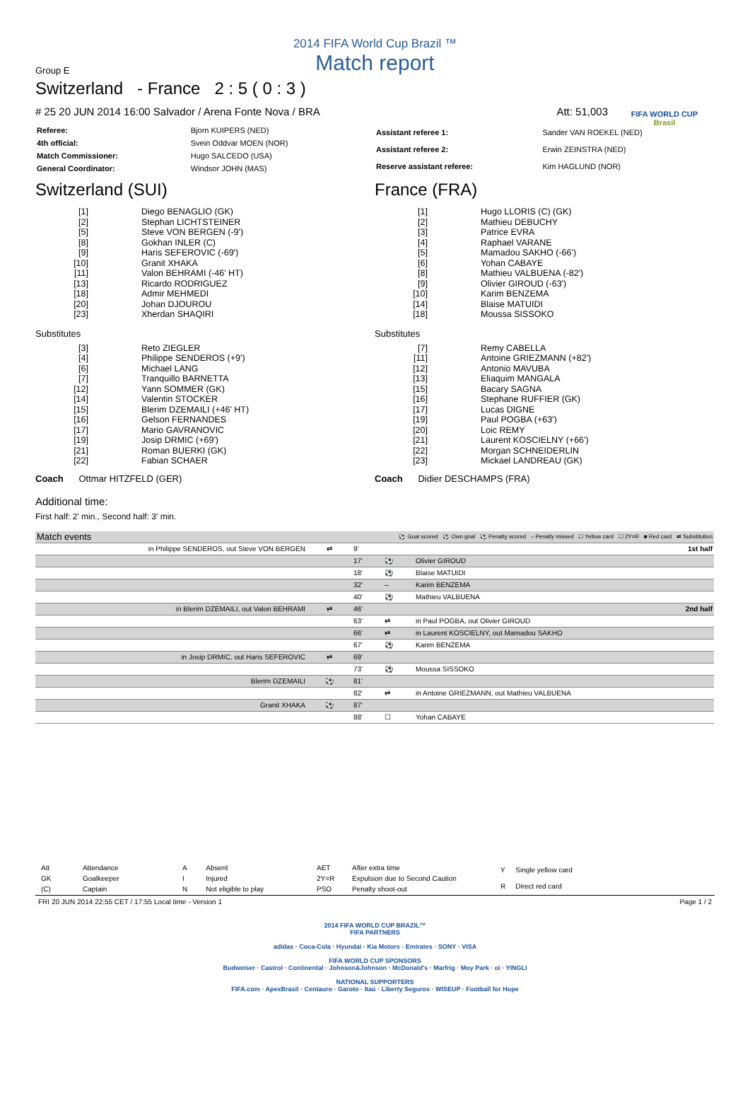FIFA WORLD CUP
Brasil
2014 FIFA World Cup Brazil ™
Match report
Group E
Switzerland - France 2 : 5 ( 0 : 3 )
# 25 20 JUN 2014 16:00 Salvador / Arena Fonte Nova / BRA Att: 51,003
| Referee: | Bjorn KUIPERS (NED) |
| 4th official: | Svein Oddvar MOEN (NOR) |
| Match Commissioner: | Hugo SALCEDO (USA) |
| General Coordinator: | Windsor JOHN (MAS) |
| Assistant referee 1: | Sander VAN ROEKEL (NED) |
| Assistant referee 2: | Erwin ZEINSTRA (NED) |
| Reserve assistant referee: | Kim HAGLUND (NOR) |
Switzerland (SUI)
| [1] | Diego BENAGLIO (GK) |
| [2] | Stephan LICHTSTEINER |
| [5] | Steve VON BERGEN (-9') |
| [8] | Gokhan INLER (C) |
| [9] | Haris SEFEROVIC (-69') |
| [10] | Granit XHAKA |
| [11] | Valon BEHRAMI (-46' HT) |
| [13] | Ricardo RODRIGUEZ |
| [18] | Admir MEHMEDI |
| [20] | Johan DJOUROU |
| [23] | Xherdan SHAQIRI |
Substitutes
| [3] | Reto ZIEGLER |
| [4] | Philippe SENDEROS (+9') |
| [6] | Michael LANG |
| [7] | Tranquillo BARNETTA |
| [12] | Yann SOMMER (GK) |
| [14] | Valentin STOCKER |
| [15] | Blerim DZEMAILI (+46' HT) |
| [16] | Gelson FERNANDES |
| [17] | Mario GAVRANOVIC |
| [19] | Josip DRMIC (+69') |
| [21] | Roman BUERKI (GK) |
| [22] | Fabian SCHAER |
Coach Ottmar HITZFELD (GER)
France (FRA)
| [1] | Hugo LLORIS (C) (GK) |
| [2] | Mathieu DEBUCHY |
| [3] | Patrice EVRA |
| [4] | Raphael VARANE |
| [5] | Mamadou SAKHO (-66') |
| [6] | Yohan CABAYE |
| [8] | Mathieu VALBUENA (-82') |
| [9] | Olivier GIROUD (-63') |
| [10] | Karim BENZEMA |
| [14] | Blaise MATUIDI |
| [18] | Moussa SISSOKO |
Substitutes
| [7] | Remy CABELLA |
| [11] | Antoine GRIEZMANN (+82') |
| [12] | Antonio MAVUBA |
| [13] | Eliaquim MANGALA |
| [15] | Bacary SAGNA |
| [16] | Stephane RUFFIER (GK) |
| [17] | Lucas DIGNE |
| [19] | Paul POGBA (+63') |
| [20] | Loic REMY |
| [21] | Laurent KOSCIELNY (+66') |
| [22] | Morgan SCHNEIDERLIN |
| [23] | Mickael LANDREAU (GK) |
Coach Didier DESCHAMPS (FRA)
Additional time:
First half: 2' min., Second half: 3' min.
| Match events | | ⚽ Goal scored ⚽ Own goal ⚽ Penalty scored – Penalty missed ☐ Yellow card ☐ 2Y=R ■ Red card ⇄ Substitution | | | |
| in Philippe SENDEROS, out Steve VON BERGEN | ⇄ | 9' | | | 1st half |
| | | 17' | ⚽ | Olivier GIROUD | |
| | | 18' | ⚽ | Blaise MATUIDI | |
| | | 32' | – | Karim BENZEMA | |
| | | 40' | ⚽ | Mathieu VALBUENA | |
| in Blerim DZEMAILI, out Valon BEHRAMI | ⇄ | 46' | | | 2nd half |
| | | 63' | ⇄ | in Paul POGBA, out Olivier GIROUD | |
| | | 66' | ⇄ | in Laurent KOSCIELNY, out Mamadou SAKHO | |
| | | 67' | ⚽ | Karim BENZEMA | |
| in Josip DRMIC, out Haris SEFEROVIC | ⇄ | 69' | | | |
| | | 73' | ⚽ | Moussa SISSOKO | |
| Blerim DZEMAILI | ⚽ | 81' | | | |
| | | 82' | ⇄ | in Antoine GRIEZMANN, out Mathieu VALBUENA | |
| Granit XHAKA | ⚽ | 87' | | | |
| | | 88' | ☐ | Yohan CABAYE | |
| Att | Attendance |
| GK | Goalkeeper |
| (C) | Captain |
| A | Absent |
| I | Injured |
| N | Not eligible to play |
| AET | After extra time |
| 2Y=R | Expulsion due to Second Caution |
| PSO | Penalty shoot-out |
| Y | Single yellow card |
| R | Direct red card |
FRI 20 JUN 2014 22:55 CET / 17:55 Local time - Version 1 Page 1 / 2
2014 FIFA WORLD CUP BRAZIL™
FIFA PARTNERS
adidas · Coca-Cola · Hyundai · Kia Motors · Emirates · SONY · VISA
FIFA WORLD CUP SPONSORS
Budweiser · Castrol · Continental · Johnson&Johnson · McDonald's · Marfrig · Moy Park · oi · YINGLI
NATIONAL SUPPORTERS
FIFA.com · ApexBrasil · Centauro · Garoto · Itaú · Liberty Seguros · WISEUP · Football for Hope